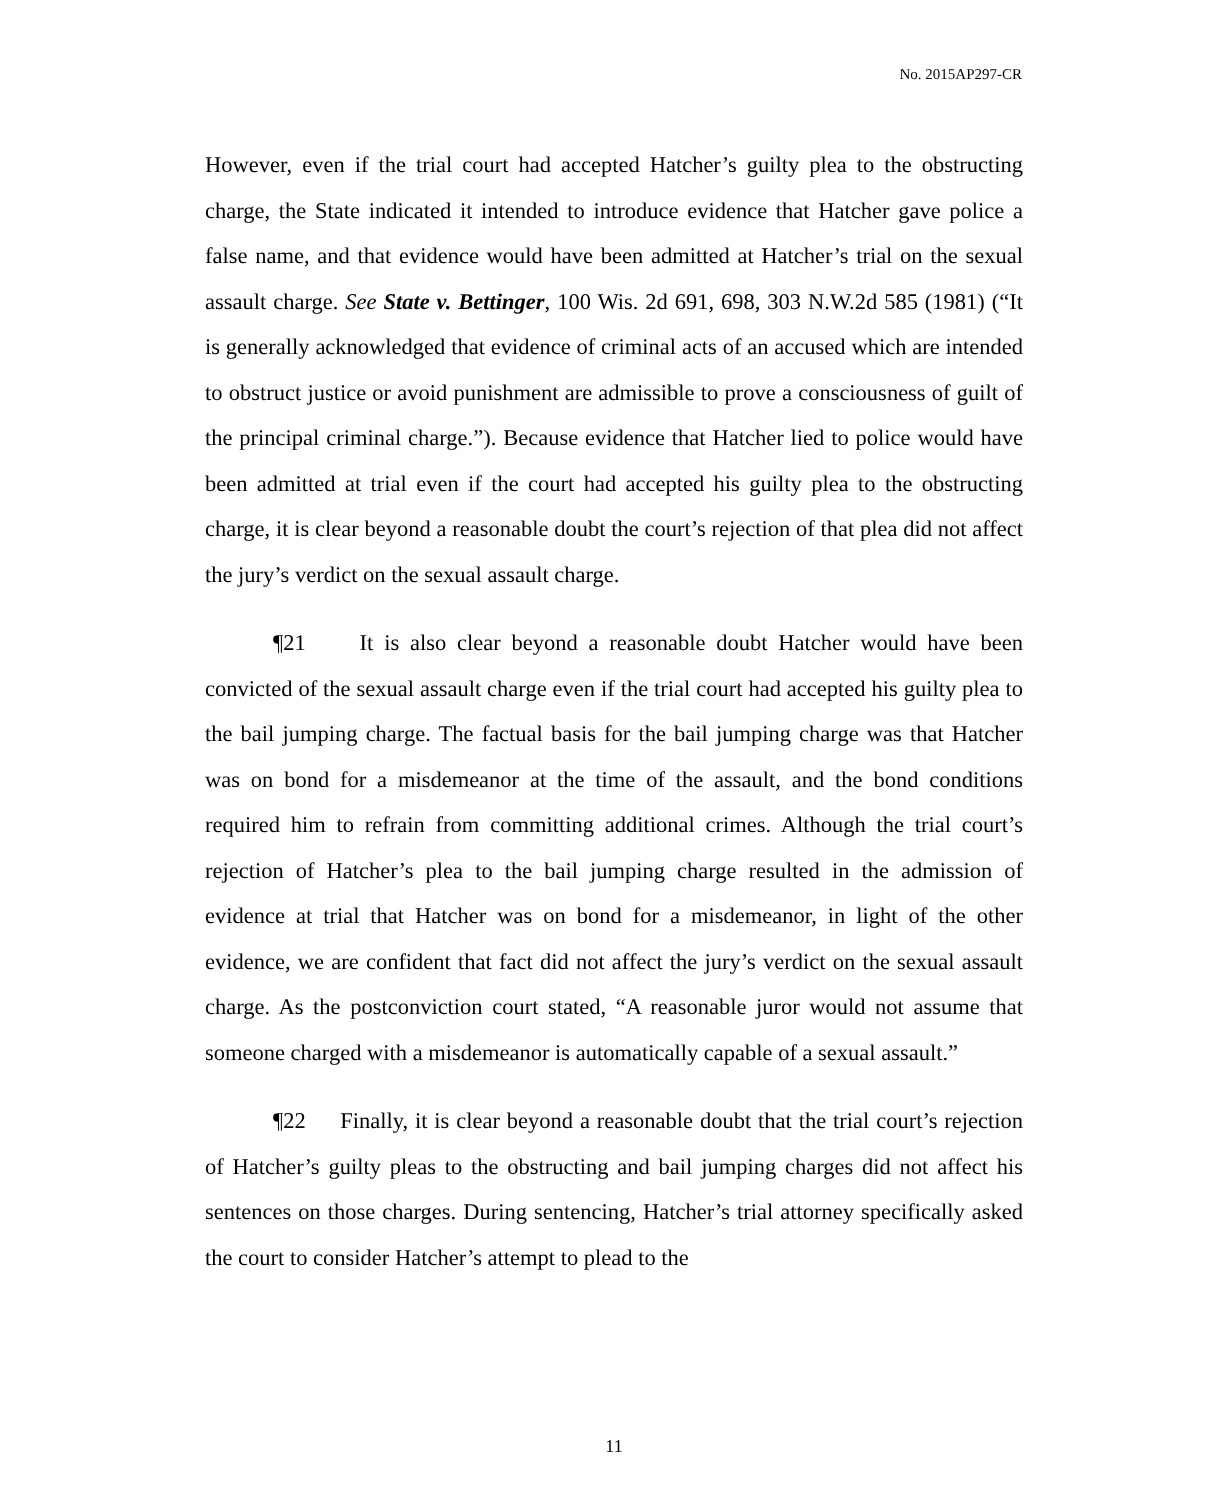No. 2015AP297-CR
However, even if the trial court had accepted Hatcher’s guilty plea to the obstructing charge, the State indicated it intended to introduce evidence that Hatcher gave police a false name, and that evidence would have been admitted at Hatcher’s trial on the sexual assault charge. See State v. Bettinger, 100 Wis. 2d 691, 698, 303 N.W.2d 585 (1981) (“It is generally acknowledged that evidence of criminal acts of an accused which are intended to obstruct justice or avoid punishment are admissible to prove a consciousness of guilt of the principal criminal charge.”). Because evidence that Hatcher lied to police would have been admitted at trial even if the court had accepted his guilty plea to the obstructing charge, it is clear beyond a reasonable doubt the court’s rejection of that plea did not affect the jury’s verdict on the sexual assault charge.
¶21 It is also clear beyond a reasonable doubt Hatcher would have been convicted of the sexual assault charge even if the trial court had accepted his guilty plea to the bail jumping charge. The factual basis for the bail jumping charge was that Hatcher was on bond for a misdemeanor at the time of the assault, and the bond conditions required him to refrain from committing additional crimes. Although the trial court’s rejection of Hatcher’s plea to the bail jumping charge resulted in the admission of evidence at trial that Hatcher was on bond for a misdemeanor, in light of the other evidence, we are confident that fact did not affect the jury’s verdict on the sexual assault charge. As the postconviction court stated, “A reasonable juror would not assume that someone charged with a misdemeanor is automatically capable of a sexual assault.”
¶22 Finally, it is clear beyond a reasonable doubt that the trial court’s rejection of Hatcher’s guilty pleas to the obstructing and bail jumping charges did not affect his sentences on those charges. During sentencing, Hatcher’s trial attorney specifically asked the court to consider Hatcher’s attempt to plead to the
11